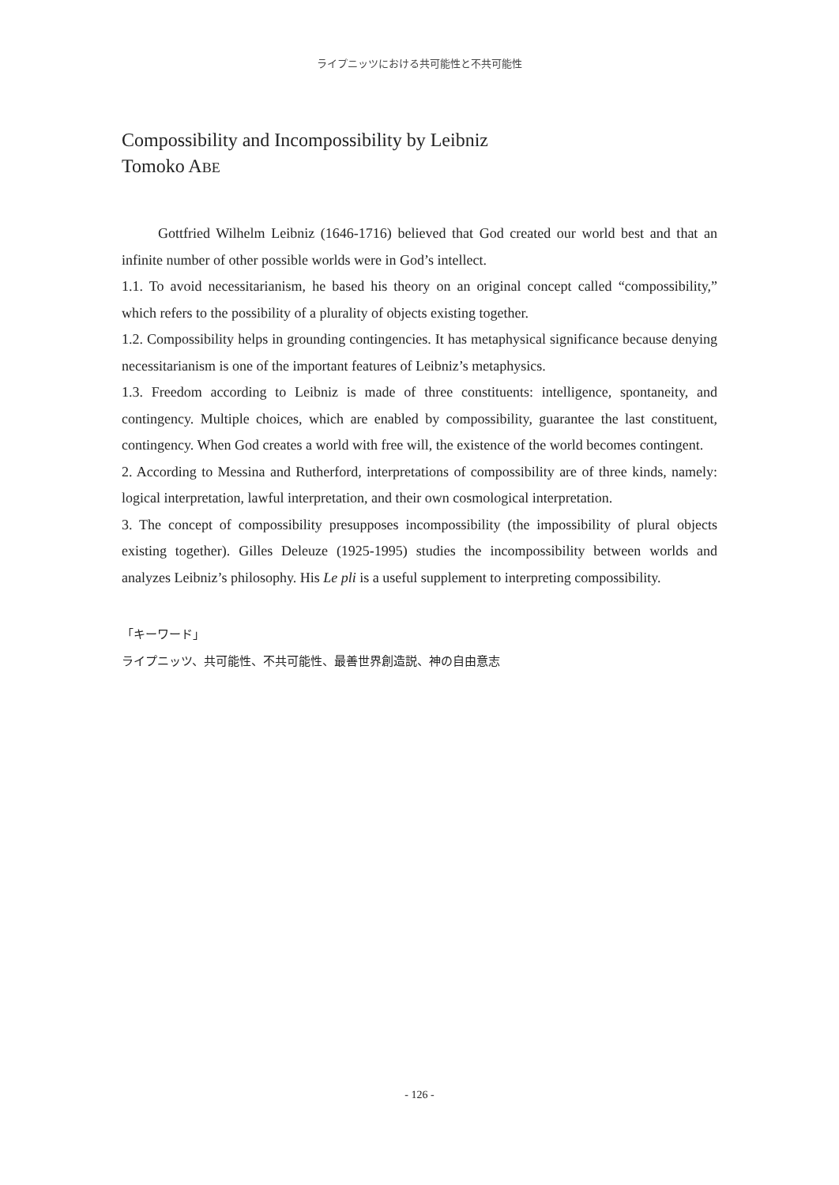ライプニッツにおける共可能性と不共可能性
Compossibility and Incompossibility by Leibniz
Tomoko ABE
Gottfried Wilhelm Leibniz (1646-1716) believed that God created our world best and that an infinite number of other possible worlds were in God’s intellect.
1.1. To avoid necessitarianism, he based his theory on an original concept called “compossibility,” which refers to the possibility of a plurality of objects existing together.
1.2. Compossibility helps in grounding contingencies. It has metaphysical significance because denying necessitarianism is one of the important features of Leibniz’s metaphysics.
1.3. Freedom according to Leibniz is made of three constituents: intelligence, spontaneity, and contingency. Multiple choices, which are enabled by compossibility, guarantee the last constituent, contingency. When God creates a world with free will, the existence of the world becomes contingent.
2. According to Messina and Rutherford, interpretations of compossibility are of three kinds, namely: logical interpretation, lawful interpretation, and their own cosmological interpretation.
3. The concept of compossibility presupposes incompossibility (the impossibility of plural objects existing together). Gilles Deleuze (1925-1995) studies the incompossibility between worlds and analyzes Leibniz’s philosophy. His Le pli is a useful supplement to interpreting compossibility.
「キーワード」
ライプニッツ、共可能性、不共可能性、最善世界創造説、神の自由意志
- 126 -